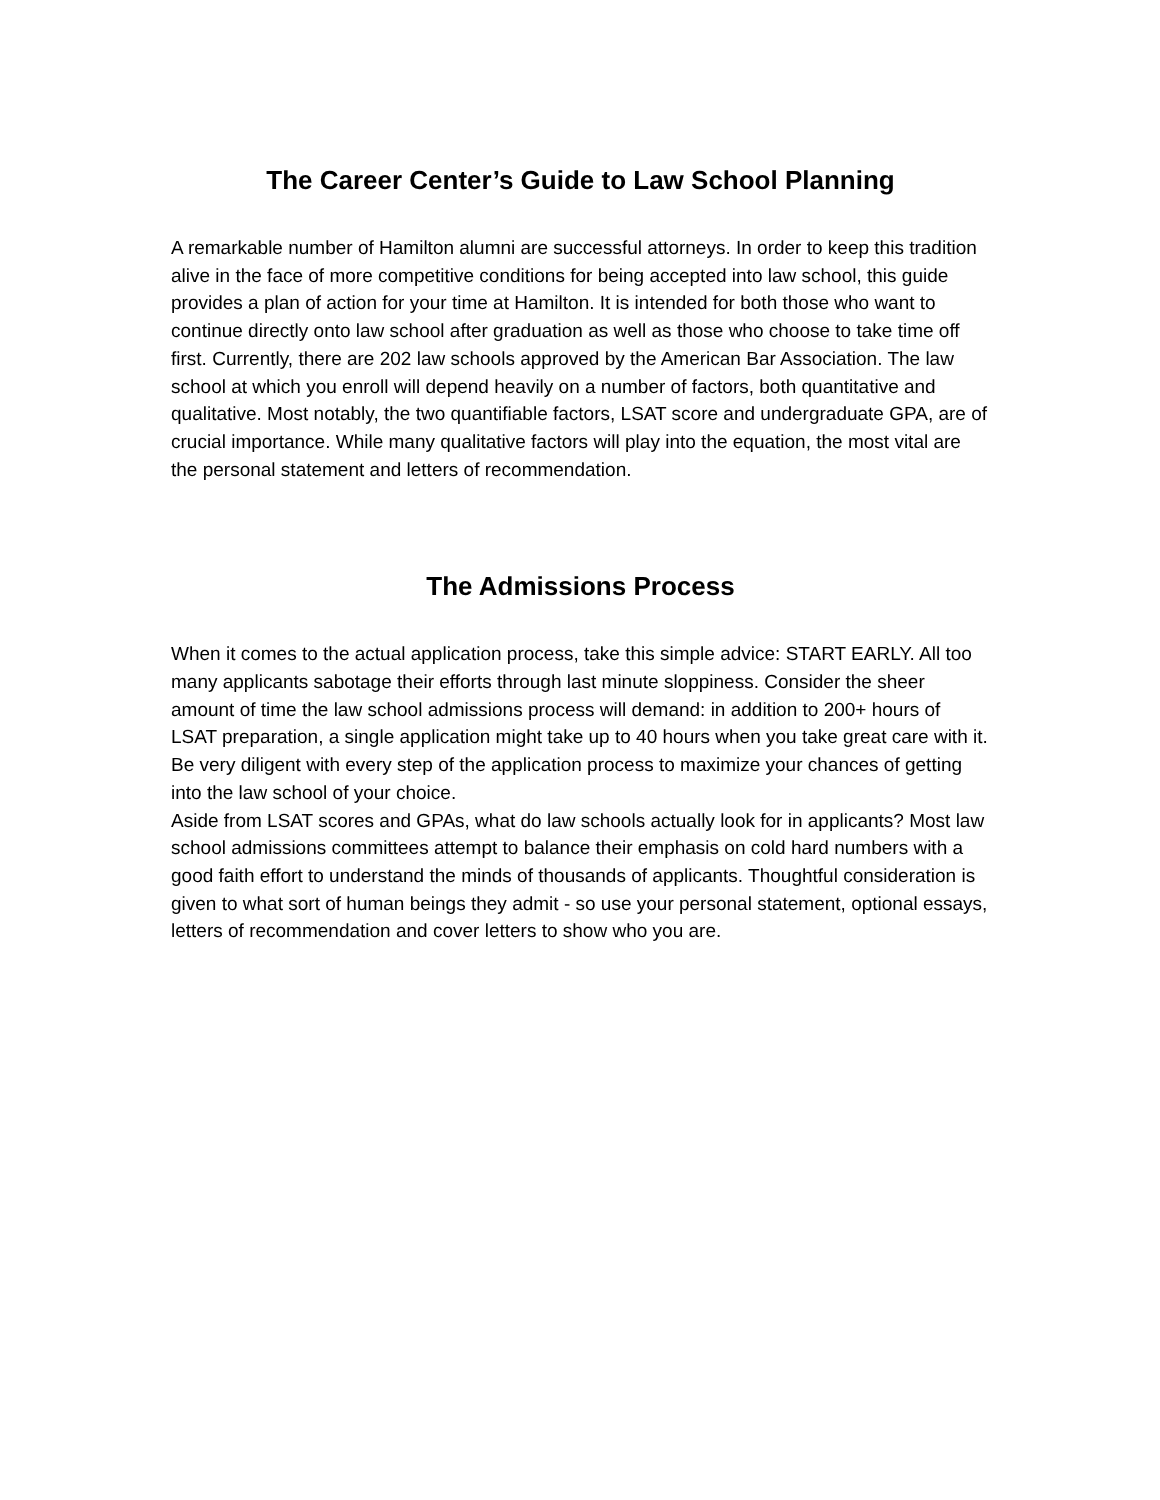The Career Center’s Guide to Law School Planning
A remarkable number of Hamilton alumni are successful attorneys. In order to keep this tradition alive in the face of more competitive conditions for being accepted into law school, this guide provides a plan of action for your time at Hamilton. It is intended for both those who want to continue directly onto law school after graduation as well as those who choose to take time off first. Currently, there are 202 law schools approved by the American Bar Association. The law school at which you enroll will depend heavily on a number of factors, both quantitative and qualitative. Most notably, the two quantifiable factors, LSAT score and undergraduate GPA, are of crucial importance. While many qualitative factors will play into the equation, the most vital are the personal statement and letters of recommendation.
The Admissions Process
When it comes to the actual application process, take this simple advice: START EARLY. All too many applicants sabotage their efforts through last minute sloppiness. Consider the sheer amount of time the law school admissions process will demand: in addition to 200+ hours of LSAT preparation, a single application might take up to 40 hours when you take great care with it. Be very diligent with every step of the application process to maximize your chances of getting into the law school of your choice.
Aside from LSAT scores and GPAs, what do law schools actually look for in applicants? Most law school admissions committees attempt to balance their emphasis on cold hard numbers with a good faith effort to understand the minds of thousands of applicants. Thoughtful consideration is given to what sort of human beings they admit - so use your personal statement, optional essays, letters of recommendation and cover letters to show who you are.